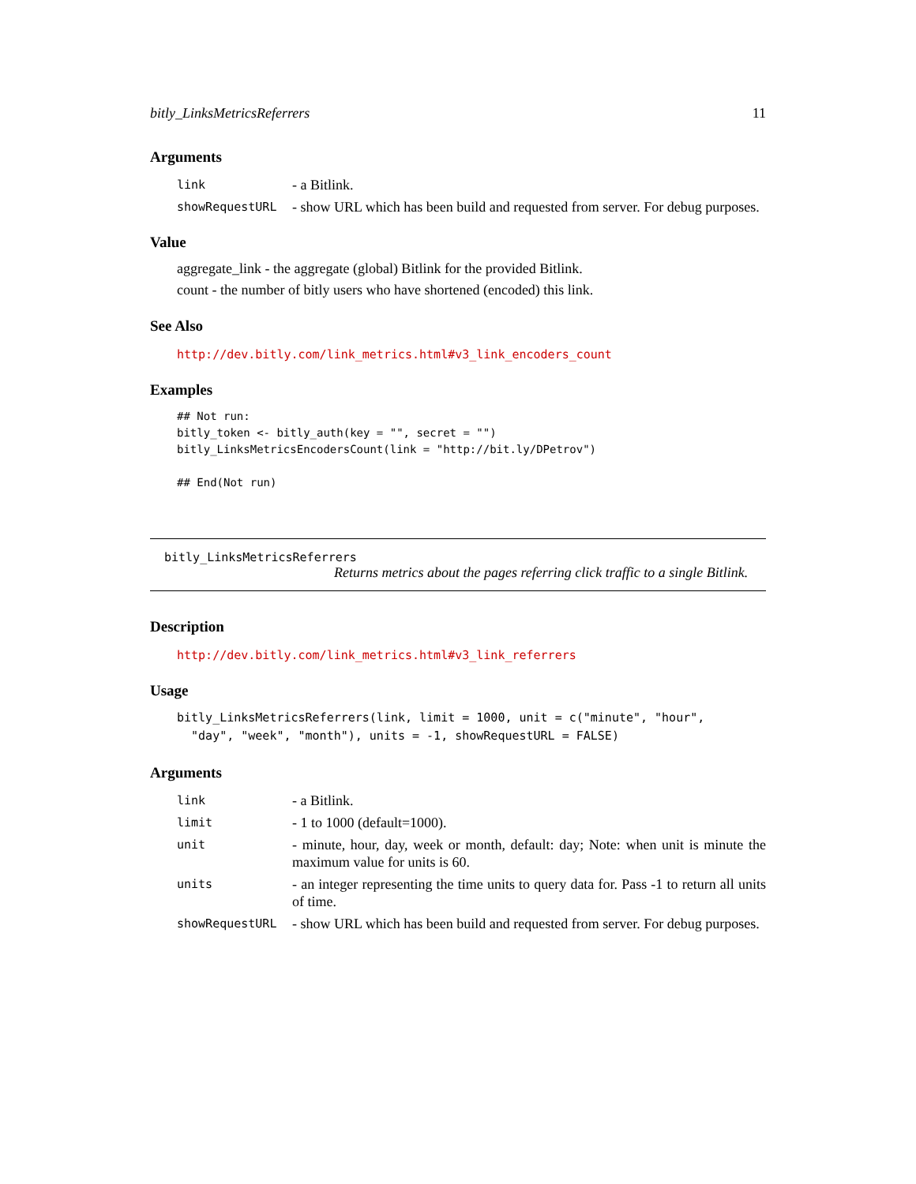bitly_LinksMetricsReferrers 11
Arguments
| link | - a Bitlink. |
| showRequestURL | - show URL which has been build and requested from server. For debug purposes. |
Value
aggregate_link - the aggregate (global) Bitlink for the provided Bitlink.
count - the number of bitly users who have shortened (encoded) this link.
See Also
http://dev.bitly.com/link_metrics.html#v3_link_encoders_count
Examples
## Not run:
bitly_token <- bitly_auth(key = "", secret = "")
bitly_LinksMetricsEncodersCount(link = "http://bit.ly/DPetrov")

## End(Not run)
bitly_LinksMetricsReferrers
Returns metrics about the pages referring click traffic to a single Bitlink.
Description
http://dev.bitly.com/link_metrics.html#v3_link_referrers
Usage
bitly_LinksMetricsReferrers(link, limit = 1000, unit = c("minute", "hour",
  "day", "week", "month"), units = -1, showRequestURL = FALSE)
Arguments
| link | - a Bitlink. |
| limit | - 1 to 1000 (default=1000). |
| unit | - minute, hour, day, week or month, default: day; Note: when unit is minute the maximum value for units is 60. |
| units | - an integer representing the time units to query data for. Pass -1 to return all units of time. |
| showRequestURL | - show URL which has been build and requested from server. For debug purposes. |